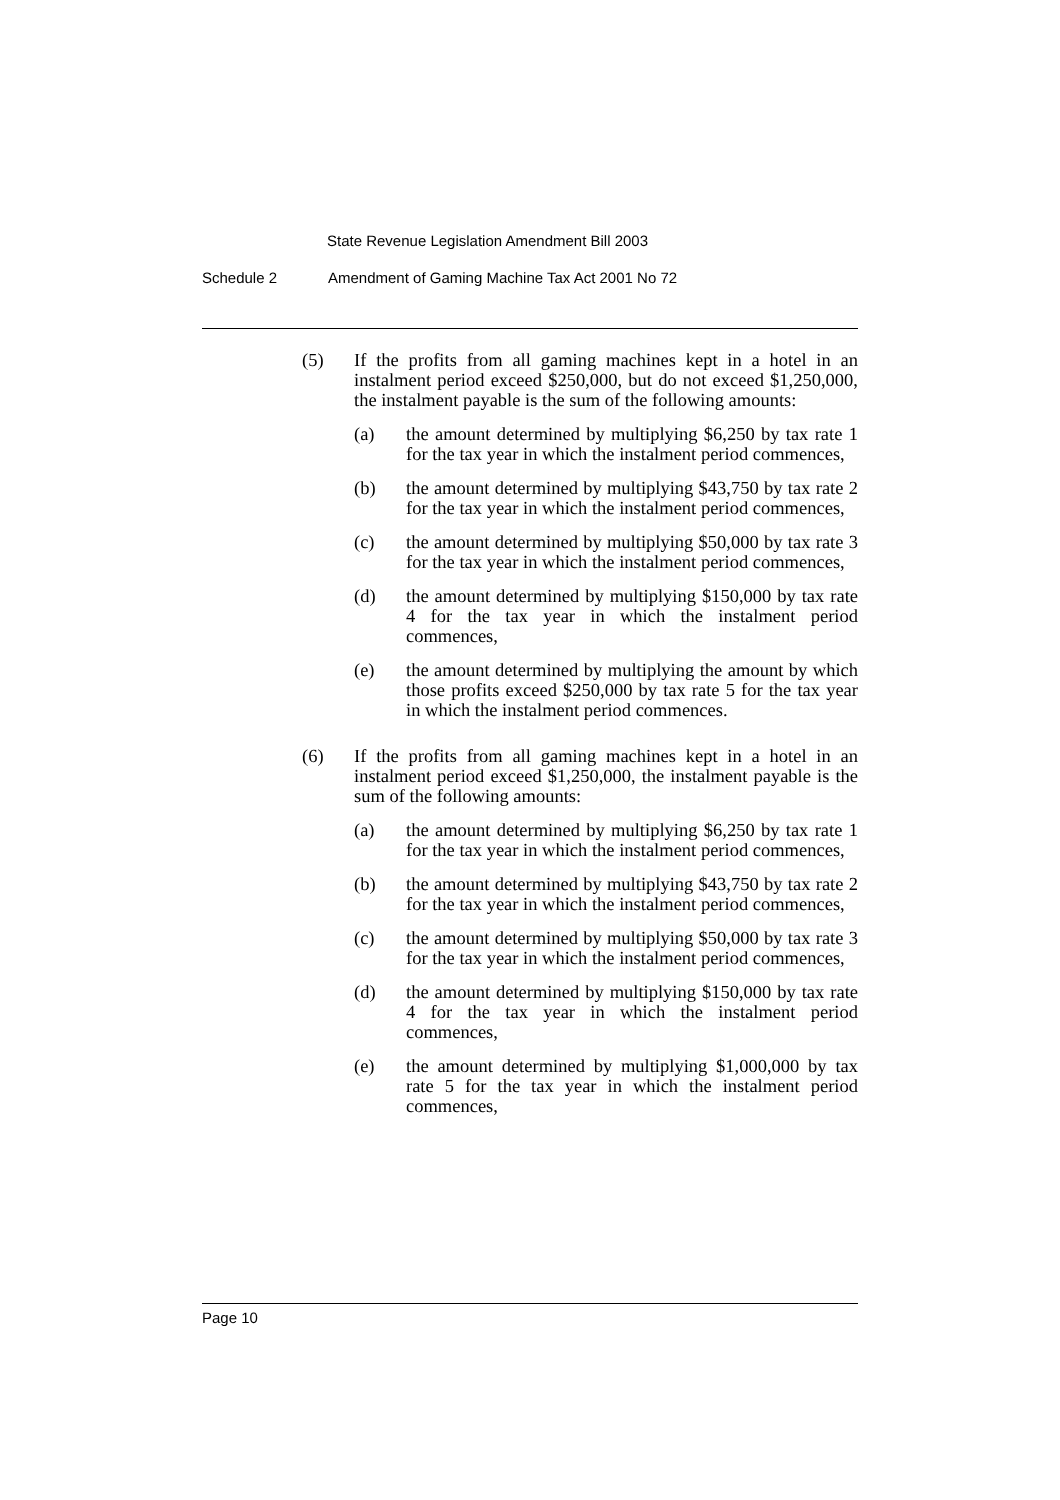State Revenue Legislation Amendment Bill 2003
Schedule 2 Amendment of Gaming Machine Tax Act 2001 No 72
(5) If the profits from all gaming machines kept in a hotel in an instalment period exceed $250,000, but do not exceed $1,250,000, the instalment payable is the sum of the following amounts:
(a) the amount determined by multiplying $6,250 by tax rate 1 for the tax year in which the instalment period commences,
(b) the amount determined by multiplying $43,750 by tax rate 2 for the tax year in which the instalment period commences,
(c) the amount determined by multiplying $50,000 by tax rate 3 for the tax year in which the instalment period commences,
(d) the amount determined by multiplying $150,000 by tax rate 4 for the tax year in which the instalment period commences,
(e) the amount determined by multiplying the amount by which those profits exceed $250,000 by tax rate 5 for the tax year in which the instalment period commences.
(6) If the profits from all gaming machines kept in a hotel in an instalment period exceed $1,250,000, the instalment payable is the sum of the following amounts:
(a) the amount determined by multiplying $6,250 by tax rate 1 for the tax year in which the instalment period commences,
(b) the amount determined by multiplying $43,750 by tax rate 2 for the tax year in which the instalment period commences,
(c) the amount determined by multiplying $50,000 by tax rate 3 for the tax year in which the instalment period commences,
(d) the amount determined by multiplying $150,000 by tax rate 4 for the tax year in which the instalment period commences,
(e) the amount determined by multiplying $1,000,000 by tax rate 5 for the tax year in which the instalment period commences,
Page 10